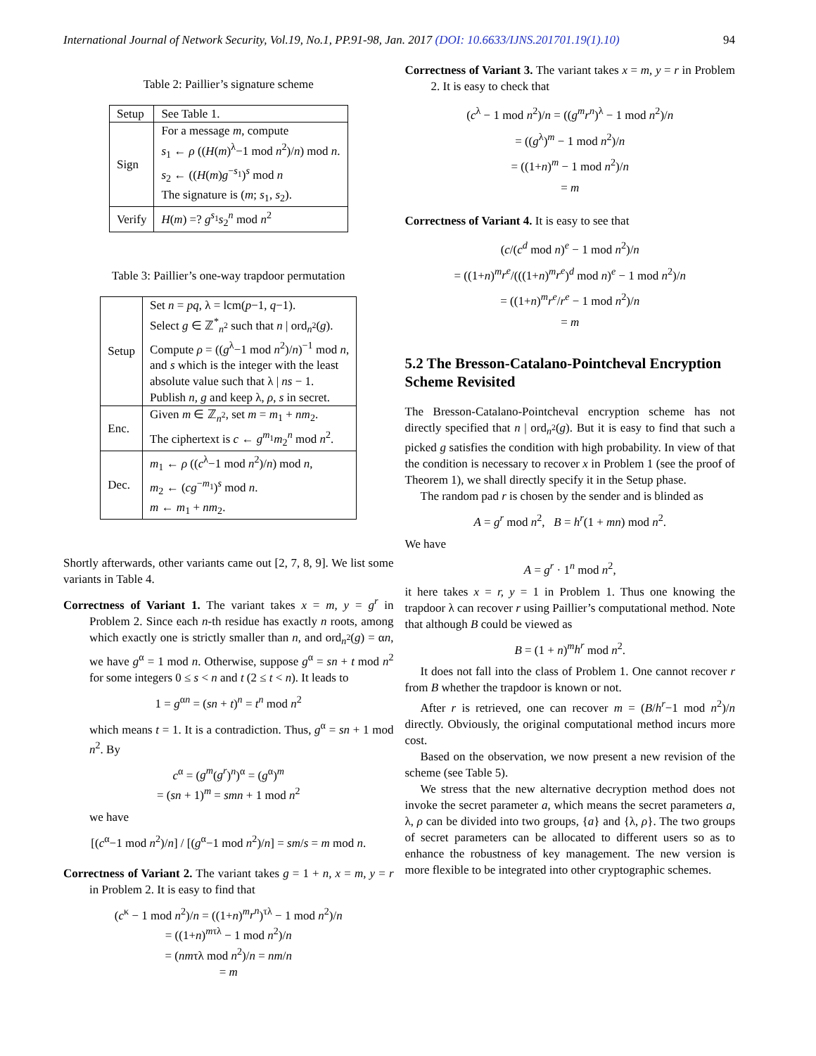International Journal of Network Security, Vol.19, No.1, PP.91-98, Jan. 2017 (DOI: 10.6633/IJNS.201701.19(1).10) 94
Table 2: Paillier’s signature scheme
| Setup | See Table 1. |
| Sign | For a message m , compute s<sub>1</sub> ← ρ (( H ( m )<sup>λ</sup>−1 mod n<sup>2</sup>)/ n ) mod n . s<sub>2</sub> ← (( H ( m ) g<sup>−s<sub>1</sub></sup>)<sup>s</sup> mod n The signature is ( m ; s<sub>1</sub>, s<sub>2</sub>). |
| Verify | H ( m ) =? g<sup>s<sub>1</sub></sup> s<sub>2</sub><sup>n</sup> mod n<sup>2</sup> |
Table 3: Paillier’s one-way trapdoor permutation
| Setup | Set n = pq , λ = lcm( p −1, q −1). Select g ∈ ℤ<sup>*</sup><sub>n<sup>2</sup></sub> such that n / ord<sub>n<sup>2</sup></sub>( g ). Compute ρ = (( g<sup>λ</sup>−1 mod n<sup>2</sup>)/ n )<sup>−1</sup> mod n , and s which is the integer with the least absolute value such that λ / ns − 1. Publish n, g and keep λ, ρ , s in secret. |
| Enc. | Given m ∈ ℤ<sub>n<sup>2</sup></sub>, set m = m<sub>1</sub> + nm<sub>2</sub>. The ciphertext is c ← g<sup>m<sub>1</sub></sup> m<sub>2</sub><sup>n</sup> mod n<sup>2</sup>. |
| Dec. | m<sub>1</sub> ← ρ (( c<sup>λ</sup>−1 mod n<sup>2</sup>)/ n ) mod n , m<sub>2</sub> ← ( cg<sup>−m<sub>1</sub></sup>)<sup>s</sup> mod n . m ← m<sub>1</sub> + nm<sub>2</sub>. |
Shortly afterwards, other variants came out [2, 7, 8, 9]. We list some variants in Table 4.
Correctness of Variant 1. The variant takes x = m, y = g<sup>r</sup> in Problem 2. Since each n-th residue has exactly n roots, among which exactly one is strictly smaller than n, and ord<sub>n<sup>2</sup></sub>(g) = αn, we have g<sup>α</sup> = 1 mod n. Otherwise, suppose g<sup>α</sup> = sn + t mod n<sup>2</sup> for some integers 0 ≤ s < n and t (2 ≤ t < n). It leads to
1 = g<sup>αn</sup> = (sn + t)<sup>n</sup> = t<sup>n</sup> mod n<sup>2</sup>
which means t = 1. It is a contradiction. Thus, g<sup>α</sup> = sn + 1 mod n<sup>2</sup>. By
c<sup>α</sup> = (g<sup>m</sup>(g<sup>r</sup>)<sup>n</sup>)<sup>α</sup> = (g<sup>α</sup>)<sup>m</sup>
= (sn + 1)<sup>m</sup> = smn + 1 mod n<sup>2</sup>
we have
[(c<sup>α</sup>−1 mod n<sup>2</sup>)/n] / [(g<sup>α</sup>−1 mod n<sup>2</sup>)/n] = sm/s = m mod n.
Correctness of Variant 2. The variant takes g = 1 + n, x = m, y = r in Problem 2. It is easy to find that
(c<sup>κ</sup> − 1 mod n<sup>2</sup>)/n = ((1+n)<sup>m</sup>r<sup>n</sup>)<sup>τλ</sup> − 1 mod n<sup>2</sup>)/n
= ((1+n)<sup>mτλ</sup> − 1 mod n<sup>2</sup>)/n
= (nmτλ mod n<sup>2</sup>)/n = nm/n
= m
Correctness of Variant 3. The variant takes x = m, y = r in Problem 2. It is easy to check that
(c<sup>λ</sup> − 1 mod n<sup>2</sup>)/n = ((g<sup>m</sup>r<sup>n</sup>)<sup>λ</sup> − 1 mod n<sup>2</sup>)/n
= ((g<sup>λ</sup>)<sup>m</sup> − 1 mod n<sup>2</sup>)/n
= ((1+n)<sup>m</sup> − 1 mod n<sup>2</sup>)/n
= m
Correctness of Variant 4. It is easy to see that
(c/(c<sup>d</sup> mod n)<sup>e</sup> − 1 mod n<sup>2</sup>)/n
= ((1+n)<sup>m</sup>r<sup>e</sup>/(((1+n)<sup>m</sup>r<sup>e</sup>)<sup>d</sup> mod n)<sup>e</sup> − 1 mod n<sup>2</sup>)/n
= ((1+n)<sup>m</sup>r<sup>e</sup>/r<sup>e</sup> − 1 mod n<sup>2</sup>)/n
= m
5.2 The Bresson-Catalano-Pointcheval Encryption Scheme Revisited
The Bresson-Catalano-Pointcheval encryption scheme has not directly specified that n | ord<sub>n<sup>2</sup></sub>(g). But it is easy to find that such a picked g satisfies the condition with high probability. In view of that the condition is necessary to recover x in Problem 1 (see the proof of Theorem 1), we shall directly specify it in the Setup phase.
The random pad r is chosen by the sender and is blinded as
A = g<sup>r</sup> mod n<sup>2</sup>, B = h<sup>r</sup>(1 + mn) mod n<sup>2</sup>.
We have
A = g<sup>r</sup> · 1<sup>n</sup> mod n<sup>2</sup>,
it here takes x = r, y = 1 in Problem 1. Thus one knowing the trapdoor λ can recover r using Paillier’s computational method. Note that although B could be viewed as
B = (1 + n)<sup>m</sup>h<sup>r</sup> mod n<sup>2</sup>.
It does not fall into the class of Problem 1. One cannot recover r from B whether the trapdoor is known or not.
After r is retrieved, one can recover m = (B/h<sup>r</sup>−1 mod n<sup>2</sup>)/n directly. Obviously, the original computational method incurs more cost.
Based on the observation, we now present a new revision of the scheme (see Table 5).
We stress that the new alternative decryption method does not invoke the secret parameter a, which means the secret parameters a, λ, ρ can be divided into two groups, {a} and {λ, ρ}. The two groups of secret parameters can be allocated to different users so as to enhance the robustness of key management. The new version is more flexible to be integrated into other cryptographic schemes.